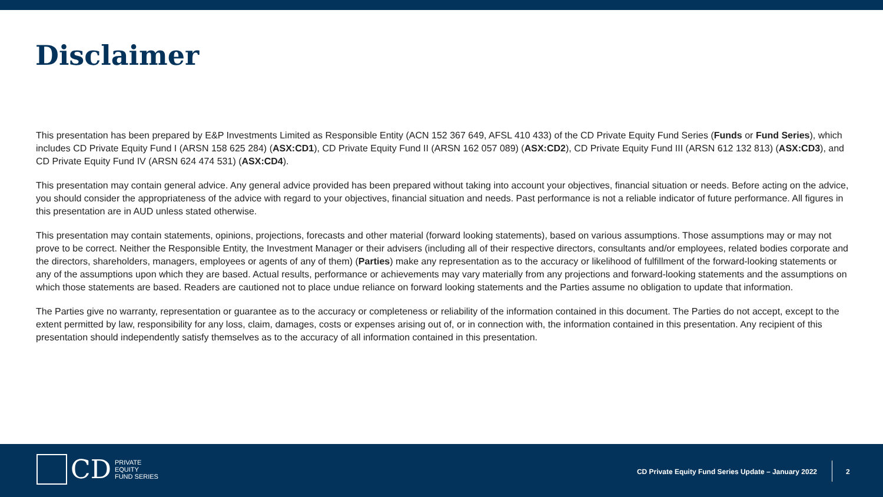Disclaimer
This presentation has been prepared by E&P Investments Limited as Responsible Entity (ACN 152 367 649, AFSL 410 433) of the CD Private Equity Fund Series (Funds or Fund Series), which includes CD Private Equity Fund I (ARSN 158 625 284) (ASX:CD1), CD Private Equity Fund II (ARSN 162 057 089) (ASX:CD2), CD Private Equity Fund III (ARSN 612 132 813) (ASX:CD3), and CD Private Equity Fund IV (ARSN 624 474 531) (ASX:CD4).
This presentation may contain general advice. Any general advice provided has been prepared without taking into account your objectives, financial situation or needs. Before acting on the advice, you should consider the appropriateness of the advice with regard to your objectives, financial situation and needs. Past performance is not a reliable indicator of future performance. All figures in this presentation are in AUD unless stated otherwise.
This presentation may contain statements, opinions, projections, forecasts and other material (forward looking statements), based on various assumptions. Those assumptions may or may not prove to be correct. Neither the Responsible Entity, the Investment Manager or their advisers (including all of their respective directors, consultants and/or employees, related bodies corporate and the directors, shareholders, managers, employees or agents of any of them) (Parties) make any representation as to the accuracy or likelihood of fulfillment of the forward-looking statements or any of the assumptions upon which they are based. Actual results, performance or achievements may vary materially from any projections and forward-looking statements and the assumptions on which those statements are based. Readers are cautioned not to place undue reliance on forward looking statements and the Parties assume no obligation to update that information.
The Parties give no warranty, representation or guarantee as to the accuracy or completeness or reliability of the information contained in this document. The Parties do not accept, except to the extent permitted by law, responsibility for any loss, claim, damages, costs or expenses arising out of, or in connection with, the information contained in this presentation. Any recipient of this presentation should independently satisfy themselves as to the accuracy of all information contained in this presentation.
CD
PRIVATE
EQUITY
FUND SERIES
CD Private Equity Fund Series Update – January 2022
2